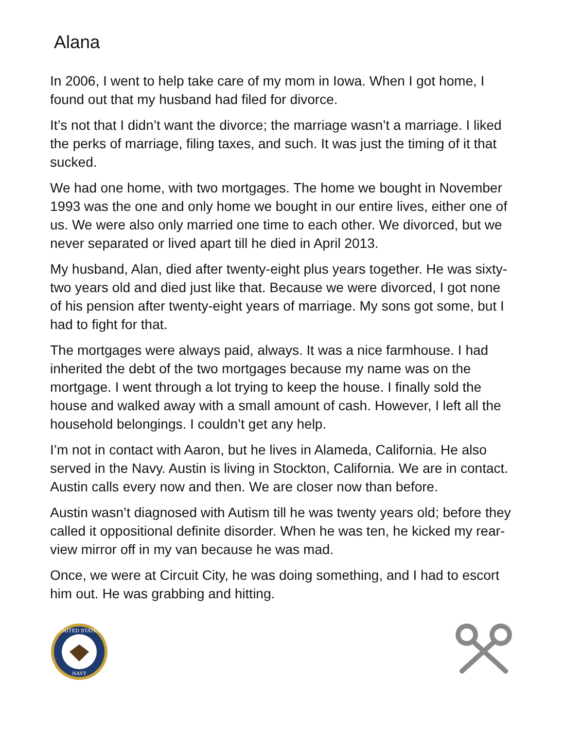Alana
In 2006, I went to help take care of my mom in Iowa. When I got home, I found out that my husband had filed for divorce.
It’s not that I didn’t want the divorce; the marriage wasn’t a marriage. I liked the perks of marriage, filing taxes, and such. It was just the timing of it that sucked.
We had one home, with two mortgages. The home we bought in November 1993 was the one and only home we bought in our entire lives, either one of us. We were also only married one time to each other. We divorced, but we never separated or lived apart till he died in April 2013.
My husband, Alan, died after twenty-eight plus years together. He was sixty-two years old and died just like that. Because we were divorced, I got none of his pension after twenty-eight years of marriage. My sons got some, but I had to fight for that.
The mortgages were always paid, always. It was a nice farmhouse. I had inherited the debt of the two mortgages because my name was on the mortgage. I went through a lot trying to keep the house. I finally sold the house and walked away with a small amount of cash. However, I left all the household belongings. I couldn’t get any help.
I’m not in contact with Aaron, but he lives in Alameda, California. He also served in the Navy. Austin is living in Stockton, California. We are in contact. Austin calls every now and then. We are closer now than before.
Austin wasn’t diagnosed with Autism till he was twenty years old; before they called it oppositional definite disorder. When he was ten, he kicked my rear-view mirror off in my van because he was mad.
Once, we were at Circuit City, he was doing something, and I had to escort him out. He was grabbing and hitting.
UNITED STATES
NAVY